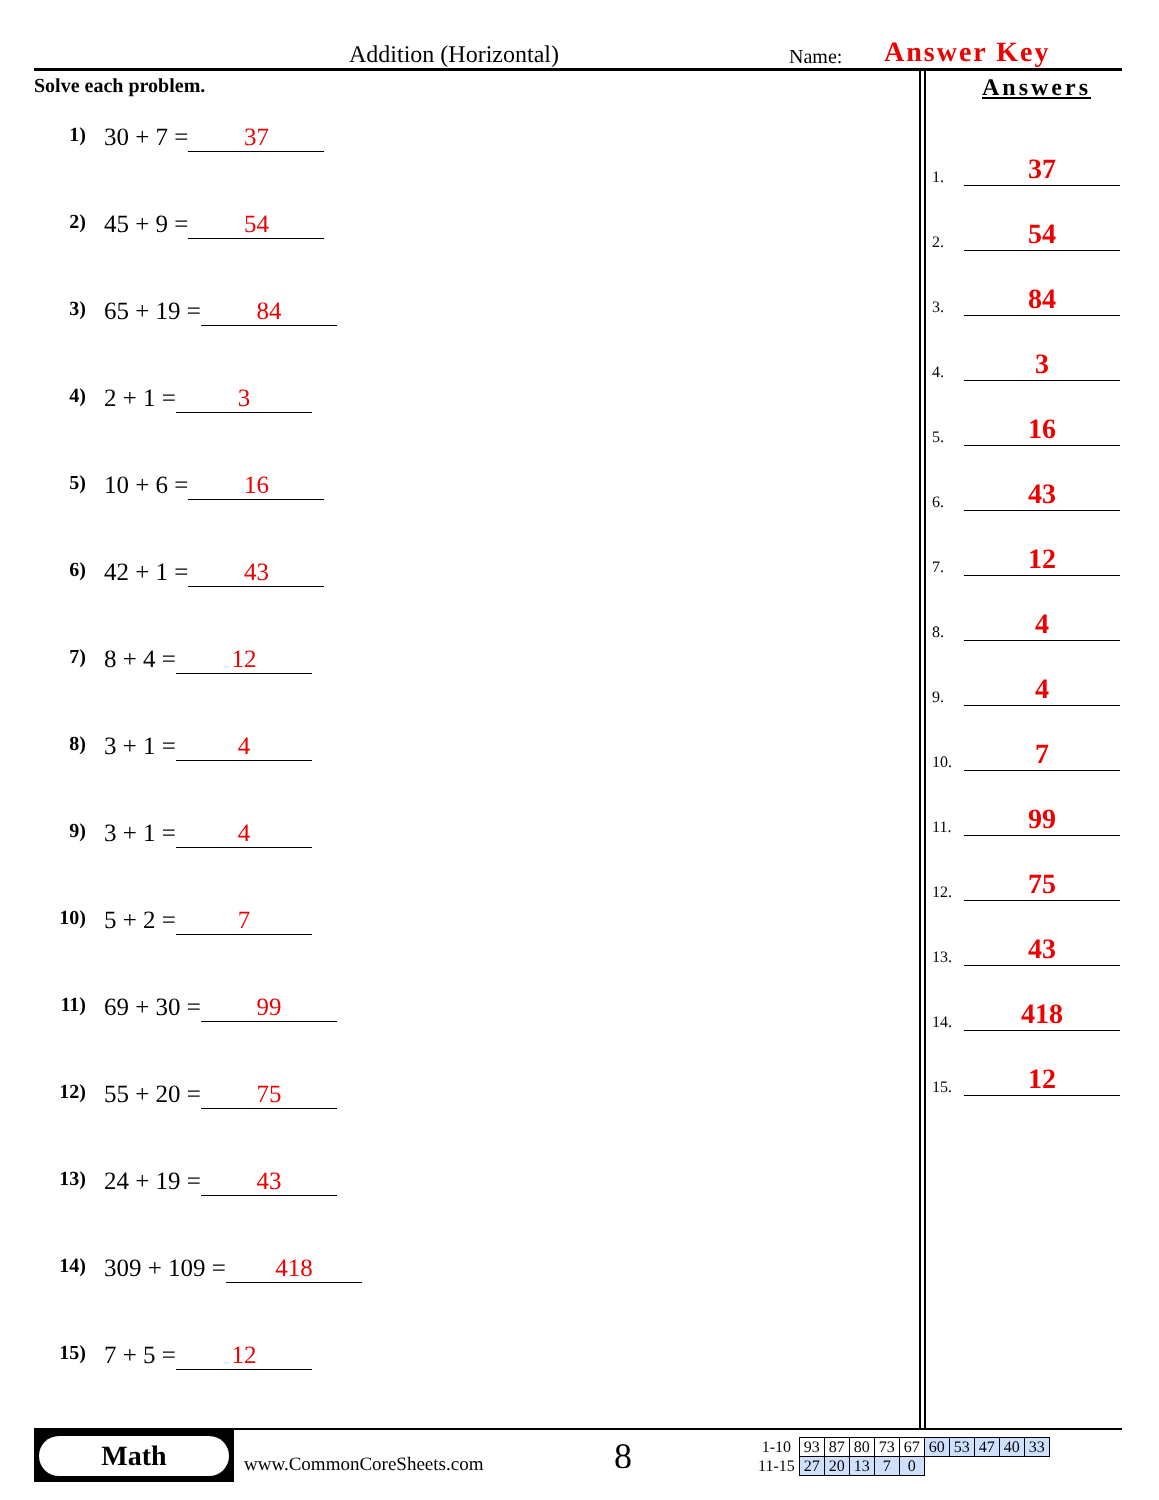Addition (Horizontal) Name: Answer Key
Solve each problem.
1) 30 + 7 = 37
2) 45 + 9 = 54
3) 65 + 19 = 84
4) 2 + 1 = 3
5) 10 + 6 = 16
6) 42 + 1 = 43
7) 8 + 4 = 12
8) 3 + 1 = 4
9) 3 + 1 = 4
10) 5 + 2 = 7
11) 69 + 30 = 99
12) 55 + 20 = 75
13) 24 + 19 = 43
14) 309 + 109 = 418
15) 7 + 5 = 12
Answers
1.
37
2.
54
3.
84
4.
3
5.
16
6.
43
7.
12
8.
4
9.
4
10.
7
11.
99
12.
75
13.
43
14.
418
15.
12
Math
www.CommonCoreSheets.com
8
| 1-10 | 93 | 87 | 80 | 73 | 67 | 60 | 53 | 47 | 40 | 33 |
| 11-15 | 27 | 20 | 13 | 7 | 0 | | | | | |